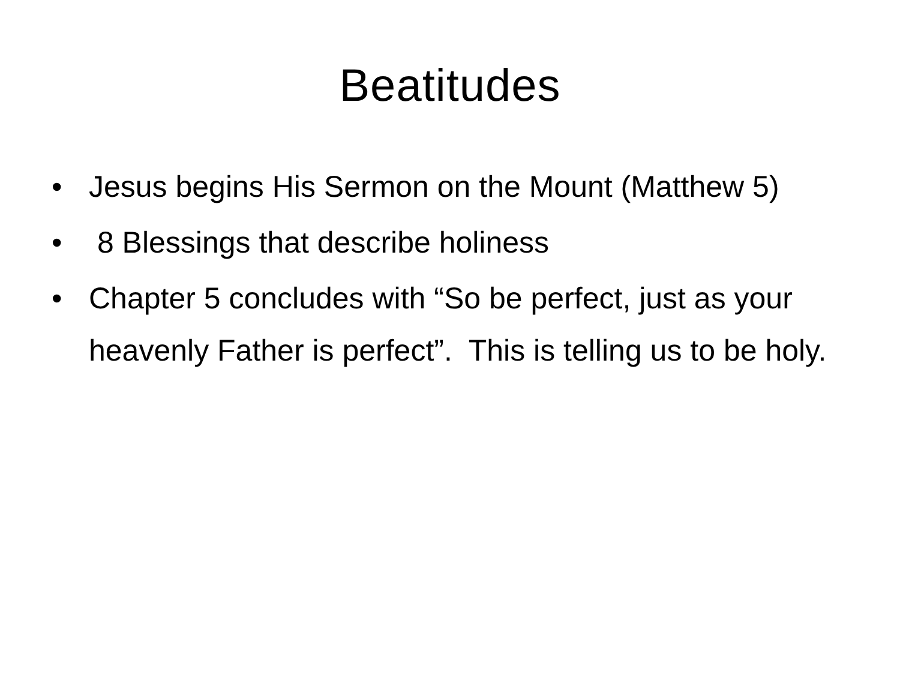Beatitudes
• Jesus begins His Sermon on the Mount (Matthew 5)
• 8 Blessings that describe holiness
• Chapter 5 concludes with “So be perfect, just as your heavenly Father is perfect”. This is telling us to be holy.